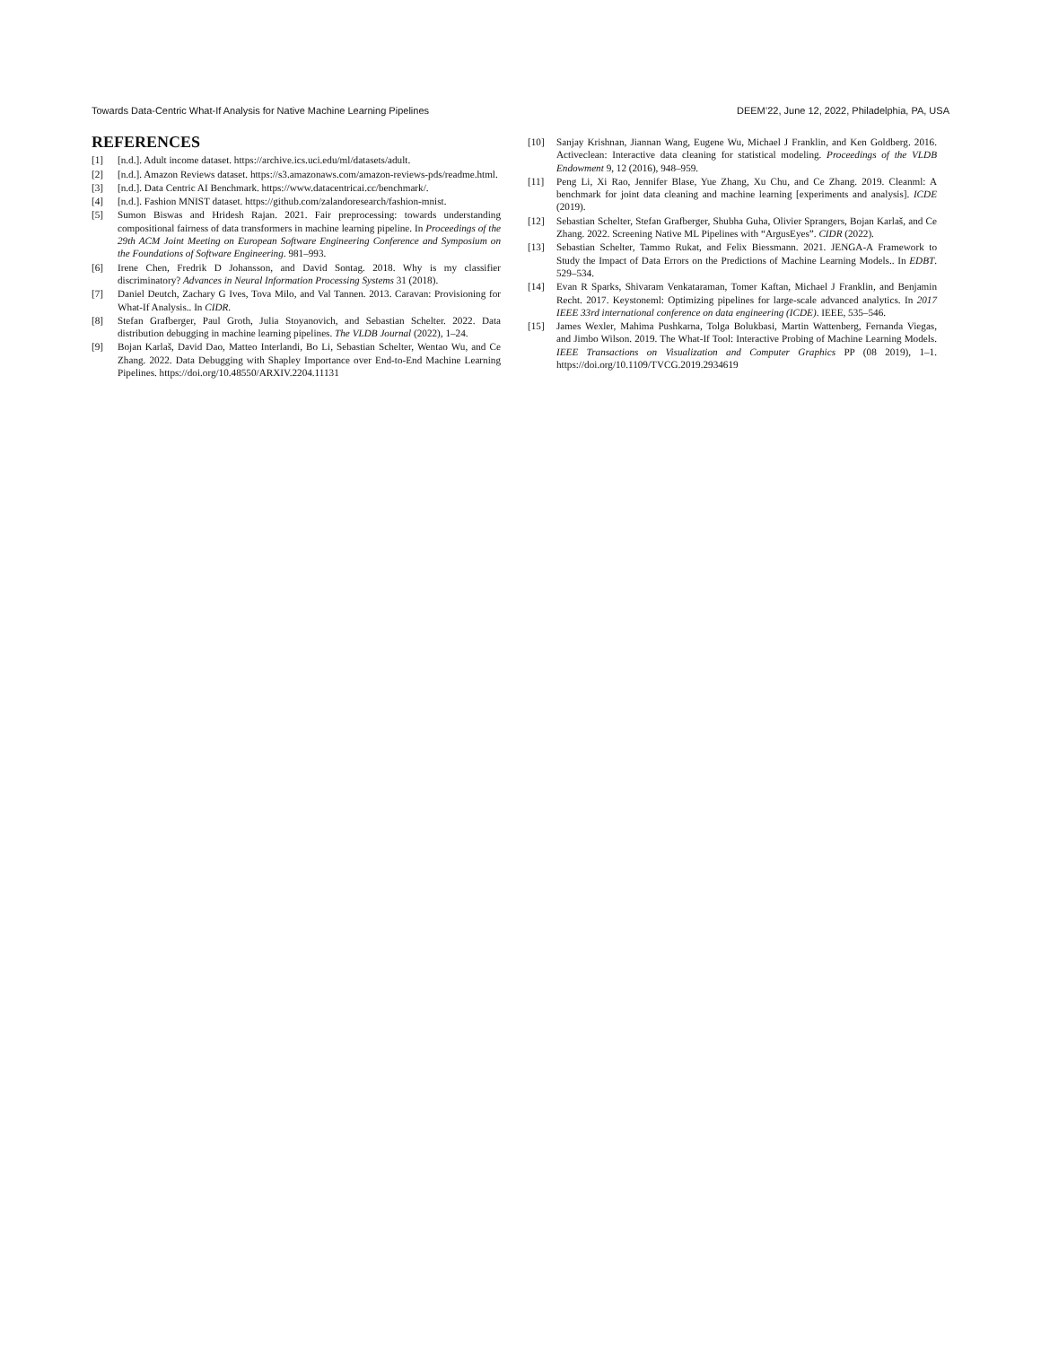Towards Data-Centric What-If Analysis for Native Machine Learning Pipelines DEEM’22, June 12, 2022, Philadelphia, PA, USA
REFERENCES
[1] [n.d.]. Adult income dataset. https://archive.ics.uci.edu/ml/datasets/adult.
[2] [n.d.]. Amazon Reviews dataset. https://s3.amazonaws.com/amazon-reviews-pds/readme.html.
[3] [n.d.]. Data Centric AI Benchmark. https://www.datacentricai.cc/benchmark/.
[4] [n.d.]. Fashion MNIST dataset. https://github.com/zalandoresearch/fashion-mnist.
[5] Sumon Biswas and Hridesh Rajan. 2021. Fair preprocessing: towards understanding compositional fairness of data transformers in machine learning pipeline. In Proceedings of the 29th ACM Joint Meeting on European Software Engineering Conference and Symposium on the Foundations of Software Engineering. 981–993.
[6] Irene Chen, Fredrik D Johansson, and David Sontag. 2018. Why is my classifier discriminatory? Advances in Neural Information Processing Systems 31 (2018).
[7] Daniel Deutch, Zachary G Ives, Tova Milo, and Val Tannen. 2013. Caravan: Provisioning for What-If Analysis.. In CIDR.
[8] Stefan Grafberger, Paul Groth, Julia Stoyanovich, and Sebastian Schelter. 2022. Data distribution debugging in machine learning pipelines. The VLDB Journal (2022), 1–24.
[9] Bojan Karlaš, David Dao, Matteo Interlandi, Bo Li, Sebastian Schelter, Wentao Wu, and Ce Zhang. 2022. Data Debugging with Shapley Importance over End-to-End Machine Learning Pipelines. https://doi.org/10.48550/ARXIV.2204.11131
[10] Sanjay Krishnan, Jiannan Wang, Eugene Wu, Michael J Franklin, and Ken Goldberg. 2016. Activeclean: Interactive data cleaning for statistical modeling. Proceedings of the VLDB Endowment 9, 12 (2016), 948–959.
[11] Peng Li, Xi Rao, Jennifer Blase, Yue Zhang, Xu Chu, and Ce Zhang. 2019. Cleanml: A benchmark for joint data cleaning and machine learning [experiments and analysis]. ICDE (2019).
[12] Sebastian Schelter, Stefan Grafberger, Shubha Guha, Olivier Sprangers, Bojan Karlaš, and Ce Zhang. 2022. Screening Native ML Pipelines with “ArgusEyes”. CIDR (2022).
[13] Sebastian Schelter, Tammo Rukat, and Felix Biessmann. 2021. JENGA-A Framework to Study the Impact of Data Errors on the Predictions of Machine Learning Models.. In EDBT. 529–534.
[14] Evan R Sparks, Shivaram Venkataraman, Tomer Kaftan, Michael J Franklin, and Benjamin Recht. 2017. Keystoneml: Optimizing pipelines for large-scale advanced analytics. In 2017 IEEE 33rd international conference on data engineering (ICDE). IEEE, 535–546.
[15] James Wexler, Mahima Pushkarna, Tolga Bolukbasi, Martin Wattenberg, Fernanda Viegas, and Jimbo Wilson. 2019. The What-If Tool: Interactive Probing of Machine Learning Models. IEEE Transactions on Visualization and Computer Graphics PP (08 2019), 1–1. https://doi.org/10.1109/TVCG.2019.2934619